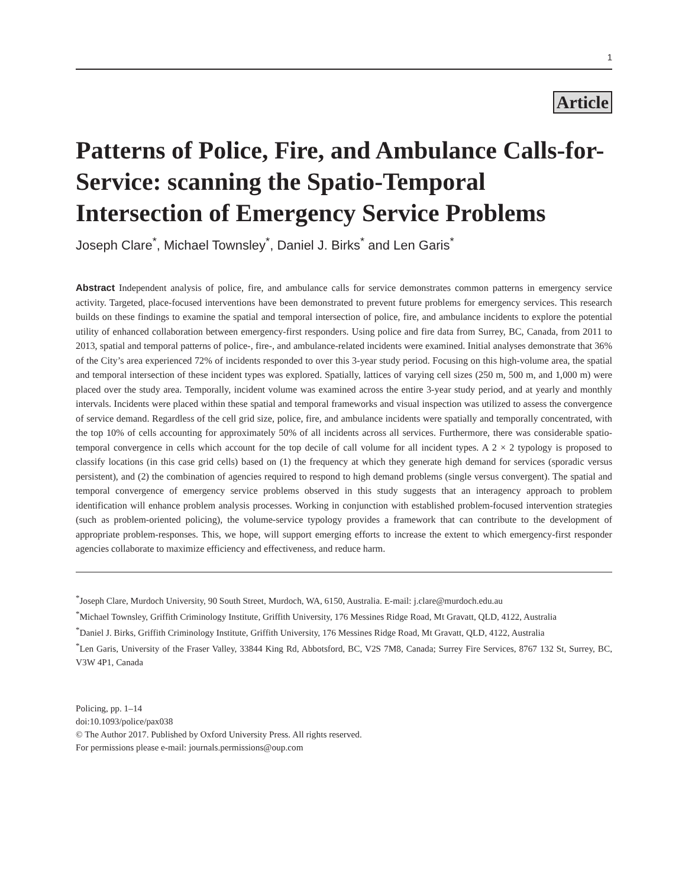1
Article
Patterns of Police, Fire, and Ambulance Calls-for-Service: scanning the Spatio-Temporal Intersection of Emergency Service Problems
Joseph Clare<sup>*</sup>, Michael Townsley<sup>*</sup>, Daniel J. Birks<sup>*</sup> and Len Garis<sup>*</sup>
Abstract Independent analysis of police, fire, and ambulance calls for service demonstrates common patterns in emergency service activity. Targeted, place-focused interventions have been demonstrated to prevent future problems for emergency services. This research builds on these findings to examine the spatial and temporal intersection of police, fire, and ambulance incidents to explore the potential utility of enhanced collaboration between emergency-first responders. Using police and fire data from Surrey, BC, Canada, from 2011 to 2013, spatial and temporal patterns of police-, fire-, and ambulance-related incidents were examined. Initial analyses demonstrate that 36% of the City’s area experienced 72% of incidents responded to over this 3-year study period. Focusing on this high-volume area, the spatial and temporal intersection of these incident types was explored. Spatially, lattices of varying cell sizes (250 m, 500 m, and 1,000 m) were placed over the study area. Temporally, incident volume was examined across the entire 3-year study period, and at yearly and monthly intervals. Incidents were placed within these spatial and temporal frameworks and visual inspection was utilized to assess the convergence of service demand. Regardless of the cell grid size, police, fire, and ambulance incidents were spatially and temporally concentrated, with the top 10% of cells accounting for approximately 50% of all incidents across all services. Furthermore, there was considerable spatio-temporal convergence in cells which account for the top decile of call volume for all incident types. A 2 × 2 typology is proposed to classify locations (in this case grid cells) based on (1) the frequency at which they generate high demand for services (sporadic versus persistent), and (2) the combination of agencies required to respond to high demand problems (single versus convergent). The spatial and temporal convergence of emergency service problems observed in this study suggests that an interagency approach to problem identification will enhance problem analysis processes. Working in conjunction with established problem-focused intervention strategies (such as problem-oriented policing), the volume-service typology provides a framework that can contribute to the development of appropriate problem-responses. This, we hope, will support emerging efforts to increase the extent to which emergency-first responder agencies collaborate to maximize efficiency and effectiveness, and reduce harm.
<sup>*</sup> Joseph Clare, Murdoch University, 90 South Street, Murdoch, WA, 6150, Australia. E-mail: j.clare@murdoch.edu.au
<sup>*</sup> Michael Townsley, Griffith Criminology Institute, Griffith University, 176 Messines Ridge Road, Mt Gravatt, QLD, 4122, Australia
<sup>*</sup> Daniel J. Birks, Griffith Criminology Institute, Griffith University, 176 Messines Ridge Road, Mt Gravatt, QLD, 4122, Australia
<sup>*</sup> Len Garis, University of the Fraser Valley, 33844 King Rd, Abbotsford, BC, V2S 7M8, Canada; Surrey Fire Services, 8767 132 St, Surrey, BC, V3W 4P1, Canada
Policing, pp. 1–14
doi:10.1093/police/pax038
© The Author 2017. Published by Oxford University Press. All rights reserved.
For permissions please e-mail: journals.permissions@oup.com